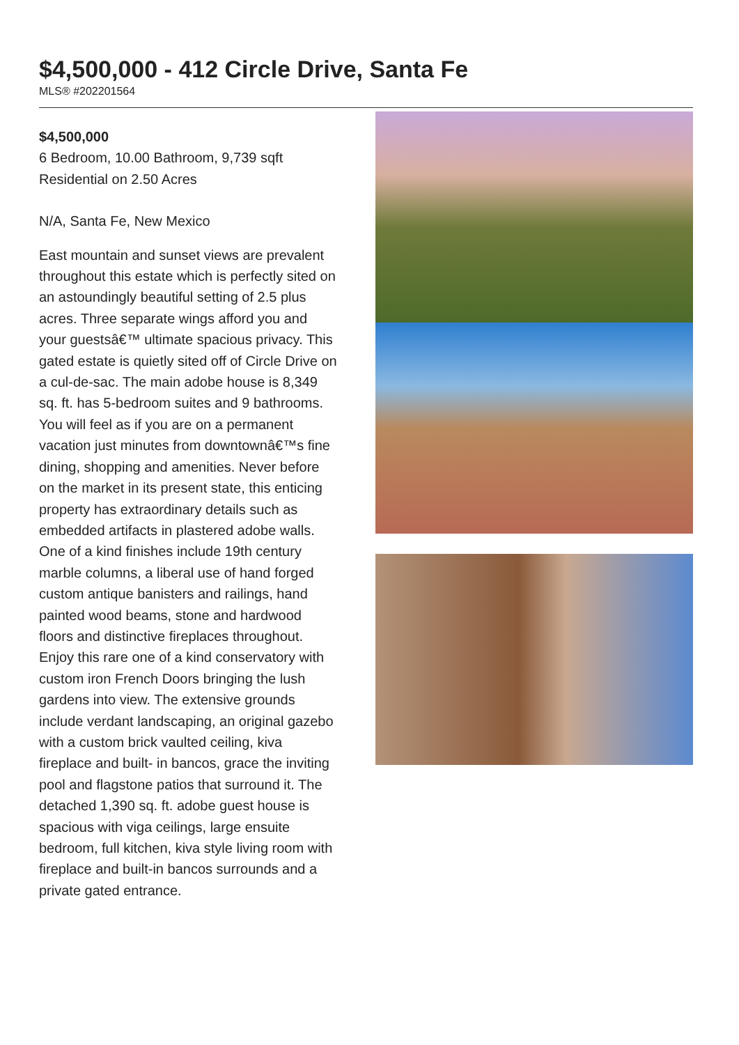$4,500,000 - 412 Circle Drive, Santa Fe
MLS® #202201564
$4,500,000
6 Bedroom, 10.00 Bathroom, 9,739 sqft
Residential on 2.50 Acres
N/A, Santa Fe, New Mexico
East mountain and sunset views are prevalent throughout this estate which is perfectly sited on an astoundingly beautiful setting of 2.5 plus acres. Three separate wings afford you and your guestsâ€™ ultimate spacious privacy. This gated estate is quietly sited off of Circle Drive on a cul-de-sac. The main adobe house is 8,349 sq. ft. has 5-bedroom suites and 9 bathrooms. You will feel as if you are on a permanent vacation just minutes from downtownâ€™s fine dining, shopping and amenities. Never before on the market in its present state, this enticing property has extraordinary details such as embedded artifacts in plastered adobe walls. One of a kind finishes include 19th century marble columns, a liberal use of hand forged custom antique banisters and railings, hand painted wood beams, stone and hardwood floors and distinctive fireplaces throughout. Enjoy this rare one of a kind conservatory with custom iron French Doors bringing the lush gardens into view. The extensive grounds include verdant landscaping, an original gazebo with a custom brick vaulted ceiling, kiva fireplace and built- in bancos, grace the inviting pool and flagstone patios that surround it. The detached 1,390 sq. ft. adobe guest house is spacious with viga ceilings, large ensuite bedroom, full kitchen, kiva style living room with fireplace and built-in bancos surrounds and a private gated entrance.